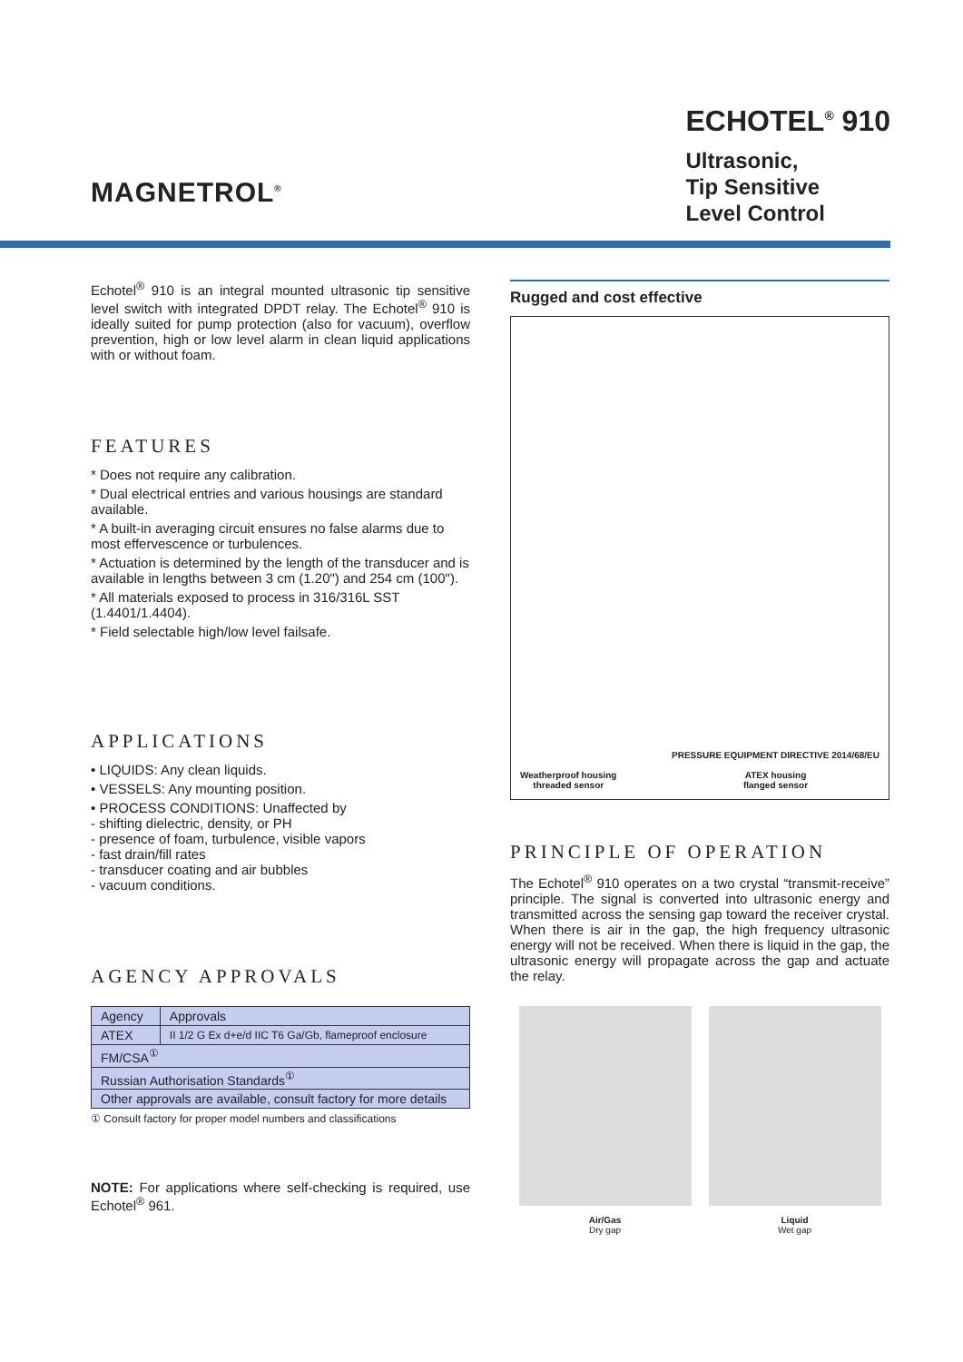MAGNETROL<sup>®</sup>
ECHOTEL<sup>®</sup> 910
Ultrasonic,
Tip Sensitive
Level Control
Echotel<sup>®</sup> 910 is an integral mounted ultrasonic tip sensitive level switch with integrated DPDT relay. The Echotel<sup>®</sup> 910 is ideally suited for pump protection (also for vacuum), overflow prevention, high or low level alarm in clean liquid applications with or without foam.
FEATURES
* Does not require any calibration.
* Dual electrical entries and various housings are standard available.
* A built-in averaging circuit ensures no false alarms due to most effervescence or turbulences.
* Actuation is determined by the length of the transducer and is available in lengths between 3 cm (1.20") and 254 cm (100").
* All materials exposed to process in 316/316L SST (1.4401/1.4404).
* Field selectable high/low level failsafe.
APPLICATIONS
• LIQUIDS: Any clean liquids.
• VESSELS: Any mounting position.
• PROCESS CONDITIONS: Unaffected by
- shifting dielectric, density, or PH
- presence of foam, turbulence, visible vapors
- fast drain/fill rates
- transducer coating and air bubbles
- vacuum conditions.
AGENCY APPROVALS
| Agency | Approvals |
| --- | --- |
| ATEX | II 1/2 G Ex d+e/d IIC T6 Ga/Gb, flameproof enclosure |
| FM/CSA<sup>①</sup> | |
| Russian Authorisation Standards<sup>①</sup> | |
| Other approvals are available, consult factory for more details | |
① Consult factory for proper model numbers and classifications
NOTE: For applications where self-checking is required, use Echotel<sup>®</sup> 961.
Rugged and cost effective
Weatherproof housing
threaded sensor
PRESSURE EQUIPMENT DIRECTIVE 2014/68/EU
ATEX housing
flanged sensor
PRINCIPLE OF OPERATION
The Echotel<sup>®</sup> 910 operates on a two crystal “transmit-receive” principle. The signal is converted into ultrasonic energy and transmitted across the sensing gap toward the receiver crystal. When there is air in the gap, the high frequency ultrasonic energy will not be received. When there is liquid in the gap, the ultrasonic energy will propagate across the gap and actuate the relay.
Air/Gas
Dry gap
Liquid
Wet gap